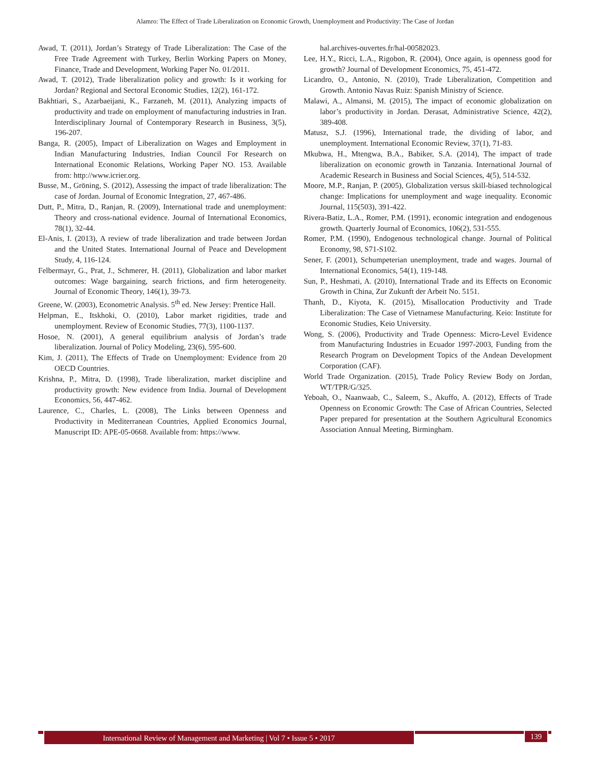Alamro: The Effect of Trade Liberalization on Economic Growth, Unemployment and Productivity: The Case of Jordan
Awad, T. (2011), Jordan’s Strategy of Trade Liberalization: The Case of the Free Trade Agreement with Turkey, Berlin Working Papers on Money, Finance, Trade and Development, Working Paper No. 01/2011.
Awad, T. (2012), Trade liberalization policy and growth: Is it working for Jordan? Regional and Sectoral Economic Studies, 12(2), 161-172.
Bakhtiari, S., Azarbaeijani, K., Farzaneh, M. (2011), Analyzing impacts of productivity and trade on employment of manufacturing industries in Iran. Interdisciplinary Journal of Contemporary Research in Business, 3(5), 196-207.
Banga, R. (2005), Impact of Liberalization on Wages and Employment in Indian Manufacturing Industries, Indian Council For Research on International Economic Relations, Working Paper NO. 153. Available from: http://www.icrier.org.
Busse, M., Gröning, S. (2012), Assessing the impact of trade liberalization: The case of Jordan. Journal of Economic Integration, 27, 467-486.
Dutt, P., Mitra, D., Ranjan, R. (2009), International trade and unemployment: Theory and cross-national evidence. Journal of International Economics, 78(1), 32-44.
El-Anis, I. (2013), A review of trade liberalization and trade between Jordan and the United States. International Journal of Peace and Development Study, 4, 116-124.
Felbermayr, G., Prat, J., Schmerer, H. (2011), Globalization and labor market outcomes: Wage bargaining, search frictions, and firm heterogeneity. Journal of Economic Theory, 146(1), 39-73.
Greene, W. (2003), Econometric Analysis. 5<sup>th</sup> ed. New Jersey: Prentice Hall.
Helpman, E., Itskhoki, O. (2010), Labor market rigidities, trade and unemployment. Review of Economic Studies, 77(3), 1100-1137.
Hosoe, N. (2001), A general equilibrium analysis of Jordan’s trade liberalization. Journal of Policy Modeling, 23(6), 595-600.
Kim, J. (2011), The Effects of Trade on Unemployment: Evidence from 20 OECD Countries.
Krishna, P., Mitra, D. (1998), Trade liberalization, market discipline and productivity growth: New evidence from India. Journal of Development Economics, 56, 447-462.
Laurence, C., Charles, L. (2008), The Links between Openness and Productivity in Mediterranean Countries, Applied Economics Journal, Manuscript ID: APE-05-0668. Available from: https://www.
hal.archives-ouvertes.fr/hal-00582023.
Lee, H.Y., Ricci, L.A., Rigobon, R. (2004), Once again, is openness good for growth? Journal of Development Economics, 75, 451-472.
Licandro, O., Antonio, N. (2010), Trade Liberalization, Competition and Growth. Antonio Navas Ruiz: Spanish Ministry of Science.
Malawi, A., Almansi, M. (2015), The impact of economic globalization on labor’s productivity in Jordan. Derasat, Administrative Science, 42(2), 389-408.
Matusz, S.J. (1996), International trade, the dividing of labor, and unemployment. International Economic Review, 37(1), 71-83.
Mkubwa, H., Mtengwa, B.A., Babiker, S.A. (2014), The impact of trade liberalization on economic growth in Tanzania. International Journal of Academic Research in Business and Social Sciences, 4(5), 514-532.
Moore, M.P., Ranjan, P. (2005), Globalization versus skill-biased technological change: Implications for unemployment and wage inequality. Economic Journal, 115(503), 391-422.
Rivera-Batiz, L.A., Romer, P.M. (1991), economic integration and endogenous growth. Quarterly Journal of Economics, 106(2), 531-555.
Romer, P.M. (1990), Endogenous technological change. Journal of Political Economy, 98, S71-S102.
Sener, F. (2001), Schumpeterian unemployment, trade and wages. Journal of International Economics, 54(1), 119-148.
Sun, P., Heshmati, A. (2010), International Trade and its Effects on Economic Growth in China, Zur Zukunft der Arbeit No. 5151.
Thanh, D., Kiyota, K. (2015), Misallocation Productivity and Trade Liberalization: The Case of Vietnamese Manufacturing. Keio: Institute for Economic Studies, Keio University.
Wong, S. (2006), Productivity and Trade Openness: Micro-Level Evidence from Manufacturing Industries in Ecuador 1997-2003, Funding from the Research Program on Development Topics of the Andean Development Corporation (CAF).
World Trade Organization. (2015), Trade Policy Review Body on Jordan, WT/TPR/G/325.
Yeboah, O., Naanwaab, C., Saleem, S., Akuffo, A. (2012), Effects of Trade Openness on Economic Growth: The Case of African Countries, Selected Paper prepared for presentation at the Southern Agricultural Economics Association Annual Meeting, Birmingham.
International Review of Management and Marketing | Vol 7 • Issue 5 • 2017 139